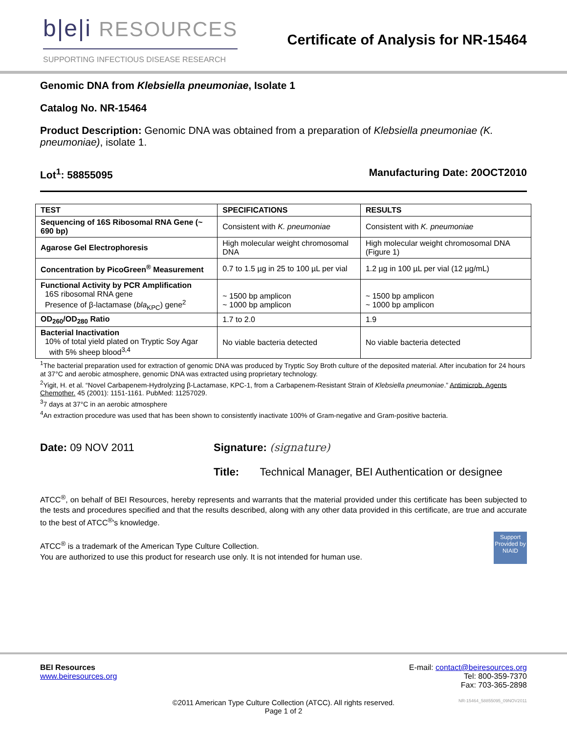b|e|i RESOURCES
SUPPORTING INFECTIOUS DISEASE RESEARCH
Certificate of Analysis for NR-15464
Genomic DNA from Klebsiella pneumoniae, Isolate 1
Catalog No. NR-15464
Product Description: Genomic DNA was obtained from a preparation of Klebsiella pneumoniae (K. pneumoniae), isolate 1.
Lot<sup>1</sup>: 58855095 Manufacturing Date: 20OCT2010
| TEST | SPECIFICATIONS | RESULTS |
| --- | --- | --- |
| Sequencing of 16S Ribosomal RNA Gene (~ 690 bp) | Consistent with K. pneumoniae | Consistent with K. pneumoniae |
| Agarose Gel Electrophoresis | High molecular weight chromosomal DNA | High molecular weight chromosomal DNA (Figure 1) |
| Concentration by PicoGreen<sup>®</sup> Measurement | 0.7 to 1.5 µg in 25 to 100 µL per vial | 1.2 µg in 100 µL per vial (12 µg/mL) |
| Functional Activity by PCR Amplification 16S ribosomal RNA gene Presence of β-lactamase ( bla<sub>KPC</sub>) gene<sup>2</sup> | ~ 1500 bp amplicon ~ 1000 bp amplicon | ~ 1500 bp amplicon ~ 1000 bp amplicon |
| OD<sub>260</sub>/OD<sub>280</sub> Ratio | 1.7 to 2.0 | 1.9 |
| Bacterial Inactivation 10% of total yield plated on Tryptic Soy Agar with 5% sheep blood<sup>3,4</sup> | No viable bacteria detected | No viable bacteria detected |
<sup>1</sup> The bacterial preparation used for extraction of genomic DNA was produced by Tryptic Soy Broth culture of the deposited material. After incubation for 24 hours at 37°C and aerobic atmosphere, genomic DNA was extracted using proprietary technology.
<sup>2</sup> Yigit, H. et al. “Novel Carbapenem-Hydrolyzing β-Lactamase, KPC-1, from a Carbapenem-Resistant Strain of Klebsiella pneumoniae.” Antimicrob. Agents Chemother. 45 (2001): 1151-1161. PubMed: 11257029.
<sup>3</sup> 7 days at 37°C in an aerobic atmosphere
<sup>4</sup> An extraction procedure was used that has been shown to consistently inactivate 100% of Gram-negative and Gram-positive bacteria.
Date: 09 NOV 2011 Signature: (signature)
Title: Technical Manager, BEI Authentication or designee
ATCC<sup>®</sup>, on behalf of BEI Resources, hereby represents and warrants that the material provided under this certificate has been subjected to the tests and procedures specified and that the results described, along with any other data provided in this certificate, are true and accurate to the best of ATCC<sup>®</sup>'s knowledge.
ATCC<sup>®</sup> is a trademark of the American Type Culture Collection.
You are authorized to use this product for research use only. It is not intended for human use.
Support Provided by NIAID
BEI Resources
www.beiresources.org
E-mail: contact@beiresources.org
Tel: 800-359-7370
Fax: 703-365-2898
©2011 American Type Culture Collection (ATCC). All rights reserved.
Page 1 of 2
NR-15464_58855095_09NOV2011